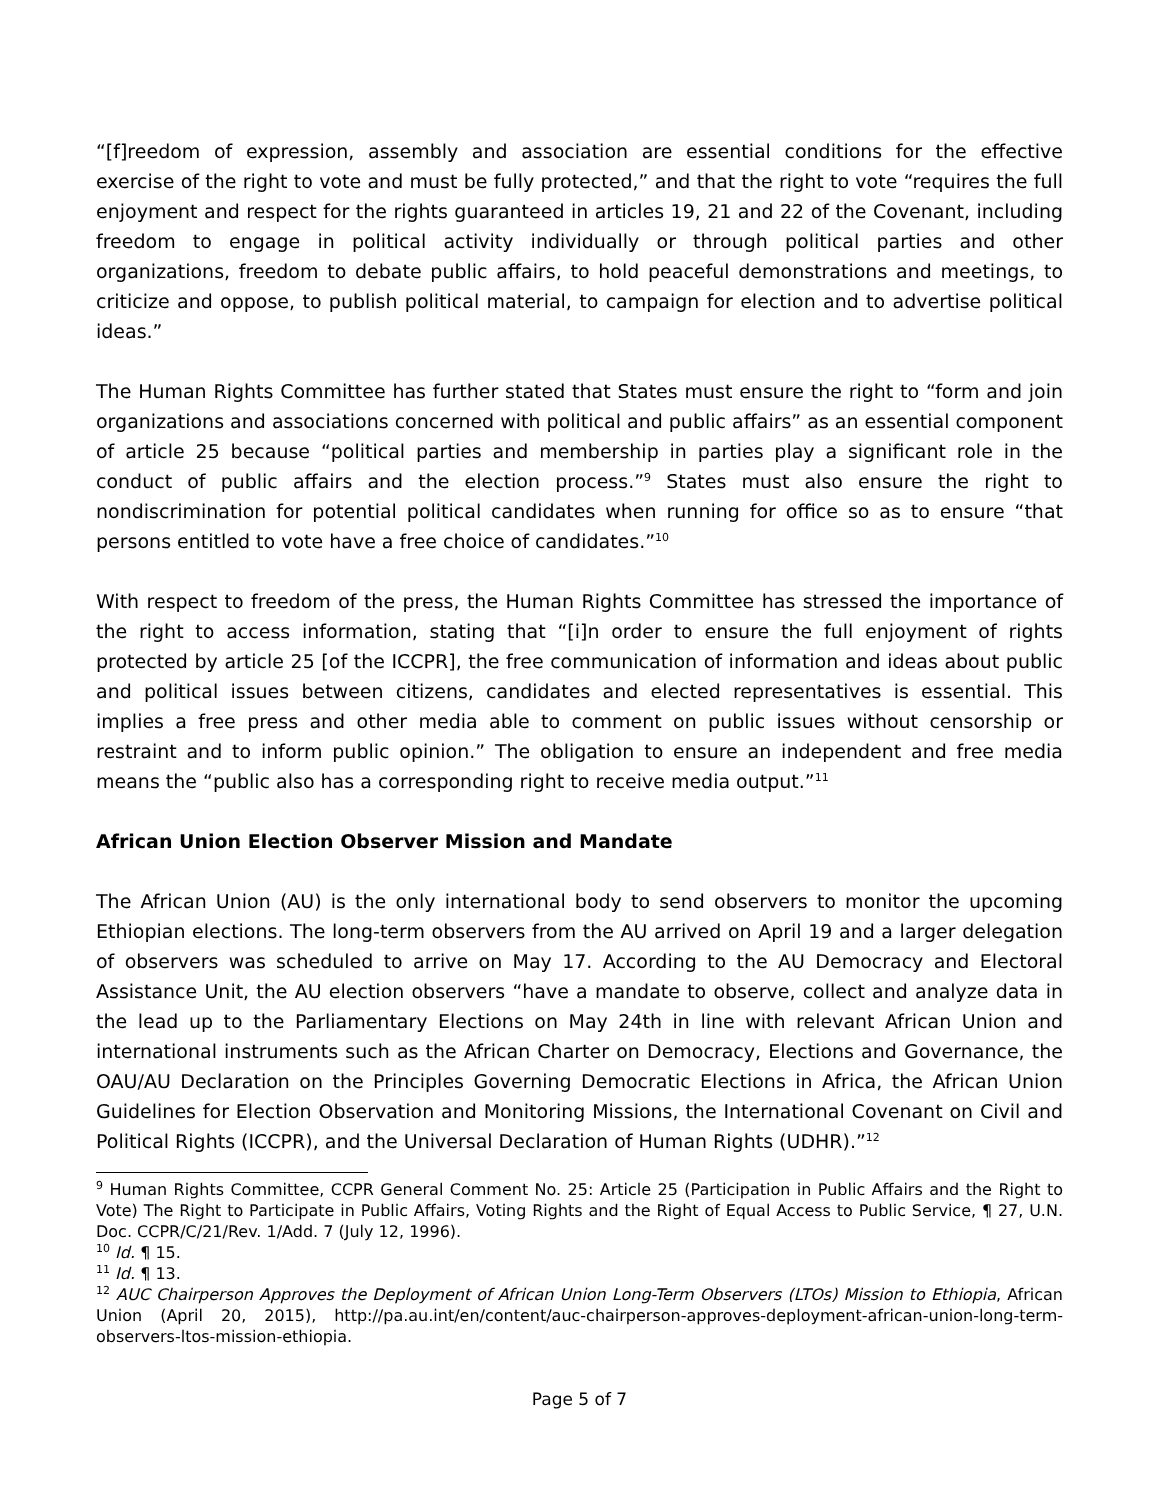“[f]reedom of expression, assembly and association are essential conditions for the effective exercise of the right to vote and must be fully protected,” and that the right to vote “requires the full enjoyment and respect for the rights guaranteed in articles 19, 21 and 22 of the Covenant, including freedom to engage in political activity individually or through political parties and other organizations, freedom to debate public affairs, to hold peaceful demonstrations and meetings, to criticize and oppose, to publish political material, to campaign for election and to advertise political ideas.”
The Human Rights Committee has further stated that States must ensure the right to “form and join organizations and associations concerned with political and public affairs” as an essential component of article 25 because “political parties and membership in parties play a significant role in the conduct of public affairs and the election process.”<sup>9</sup> States must also ensure the right to nondiscrimination for potential political candidates when running for office so as to ensure “that persons entitled to vote have a free choice of candidates.”<sup>10</sup>
With respect to freedom of the press, the Human Rights Committee has stressed the importance of the right to access information, stating that “[i]n order to ensure the full enjoyment of rights protected by article 25 [of the ICCPR], the free communication of information and ideas about public and political issues between citizens, candidates and elected representatives is essential. This implies a free press and other media able to comment on public issues without censorship or restraint and to inform public opinion.” The obligation to ensure an independent and free media means the “public also has a corresponding right to receive media output.”<sup>11</sup>
African Union Election Observer Mission and Mandate
The African Union (AU) is the only international body to send observers to monitor the upcoming Ethiopian elections. The long-term observers from the AU arrived on April 19 and a larger delegation of observers was scheduled to arrive on May 17. According to the AU Democracy and Electoral Assistance Unit, the AU election observers “have a mandate to observe, collect and analyze data in the lead up to the Parliamentary Elections on May 24th in line with relevant African Union and international instruments such as the African Charter on Democracy, Elections and Governance, the OAU/AU Declaration on the Principles Governing Democratic Elections in Africa, the African Union Guidelines for Election Observation and Monitoring Missions, the International Covenant on Civil and Political Rights (ICCPR), and the Universal Declaration of Human Rights (UDHR).”<sup>12</sup>
<sup>9</sup> Human Rights Committee, CCPR General Comment No. 25: Article 25 (Participation in Public Affairs and the Right to Vote) The Right to Participate in Public Affairs, Voting Rights and the Right of Equal Access to Public Service, ¶ 27, U.N. Doc. CCPR/C/21/Rev. 1/Add. 7 (July 12, 1996).
<sup>10</sup> Id. ¶ 15.
<sup>11</sup> Id. ¶ 13.
<sup>12</sup> AUC Chairperson Approves the Deployment of African Union Long-Term Observers (LTOs) Mission to Ethiopia, African Union (April 20, 2015), http://pa.au.int/en/content/auc-chairperson-approves-deployment-african-union-long-term-observers-ltos-mission-ethiopia.
Page 5 of 7